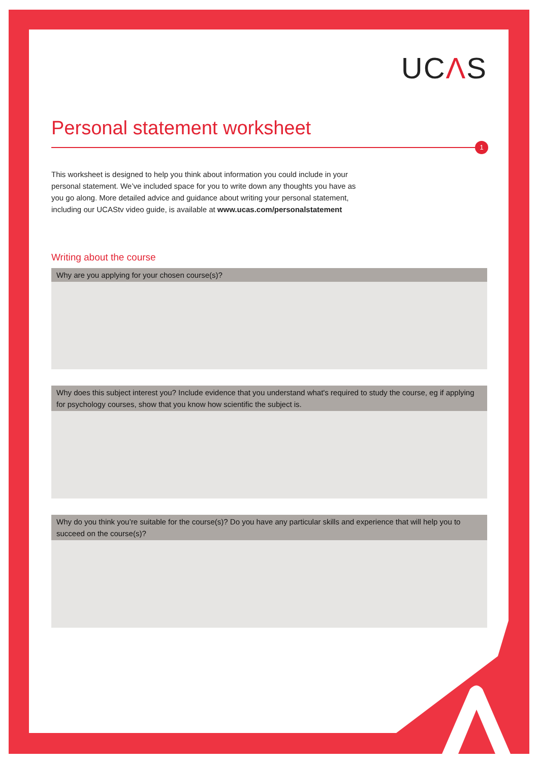UCΛS
Personal statement worksheet
1
This worksheet is designed to help you think about information you could include in your personal statement. We’ve included space for you to write down any thoughts you have as you go along. More detailed advice and guidance about writing your personal statement, including our UCAStv video guide, is available at www.ucas.com/personalstatement
Writing about the course
Why are you applying for your chosen course(s)?
Why does this subject interest you? Include evidence that you understand what's required to study the course, eg if applying for psychology courses, show that you know how scientific the subject is.
Why do you think you’re suitable for the course(s)? Do you have any particular skills and experience that will help you to succeed on the course(s)?